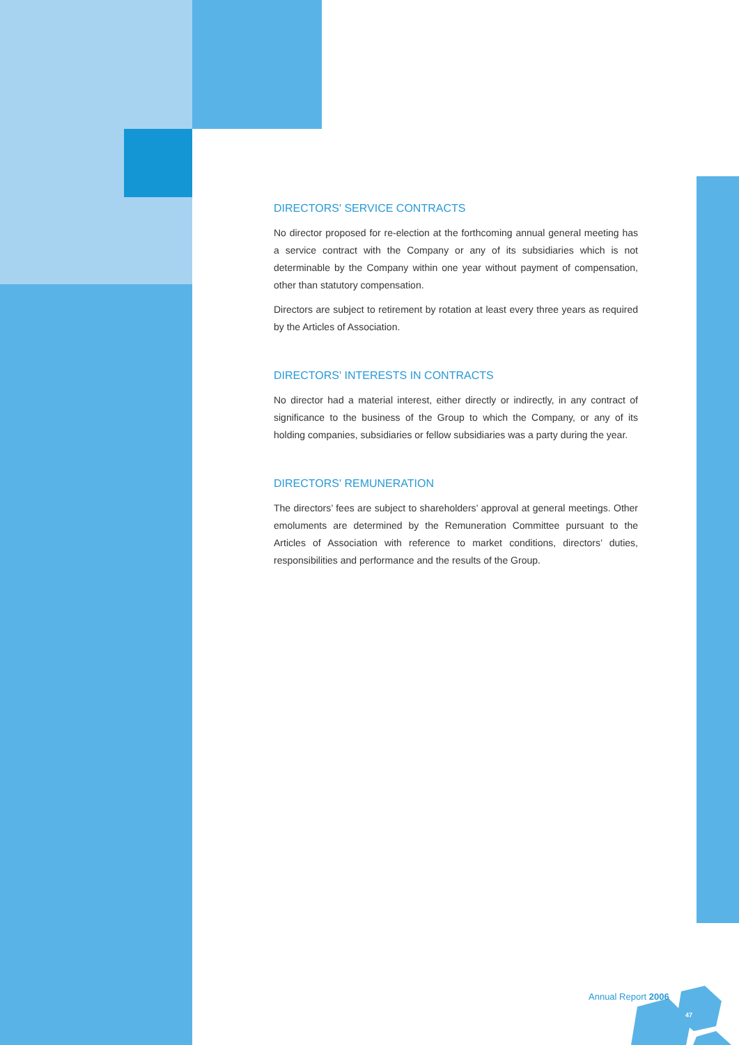DIRECTORS' SERVICE CONTRACTS
No director proposed for re-election at the forthcoming annual general meeting has a service contract with the Company or any of its subsidiaries which is not determinable by the Company within one year without payment of compensation, other than statutory compensation.
Directors are subject to retirement by rotation at least every three years as required by the Articles of Association.
DIRECTORS' INTERESTS IN CONTRACTS
No director had a material interest, either directly or indirectly, in any contract of significance to the business of the Group to which the Company, or any of its holding companies, subsidiaries or fellow subsidiaries was a party during the year.
DIRECTORS' REMUNERATION
The directors’ fees are subject to shareholders’ approval at general meetings. Other emoluments are determined by the Remuneration Committee pursuant to the Articles of Association with reference to market conditions, directors’ duties, responsibilities and performance and the results of the Group.
Annual Report 2006
47